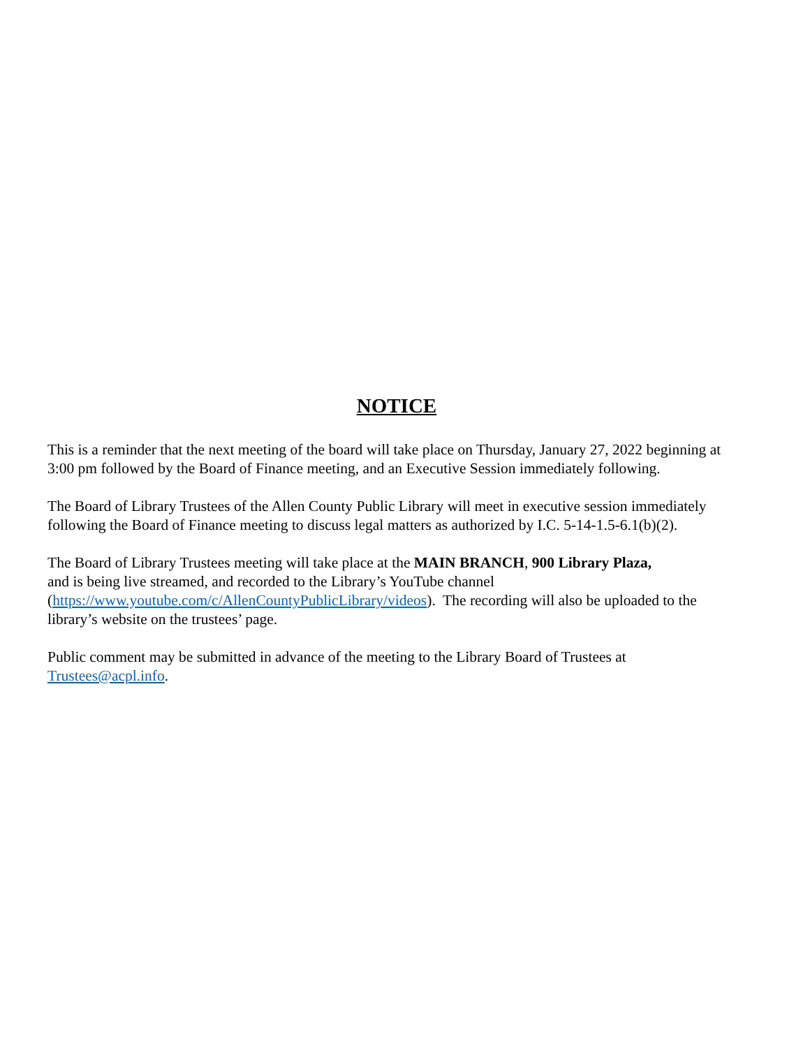NOTICE
This is a reminder that the next meeting of the board will take place on Thursday, January 27, 2022 beginning at 3:00 pm followed by the Board of Finance meeting, and an Executive Session immediately following.
The Board of Library Trustees of the Allen County Public Library will meet in executive session immediately following the Board of Finance meeting to discuss legal matters as authorized by I.C. 5-14-1.5-6.1(b)(2).
The Board of Library Trustees meeting will take place at the MAIN BRANCH, 900 Library Plaza,
and is being live streamed, and recorded to the Library’s YouTube channel (https://www.youtube.com/c/AllenCountyPublicLibrary/videos). The recording will also be uploaded to the library’s website on the trustees’ page.
Public comment may be submitted in advance of the meeting to the Library Board of Trustees at Trustees@acpl.info.